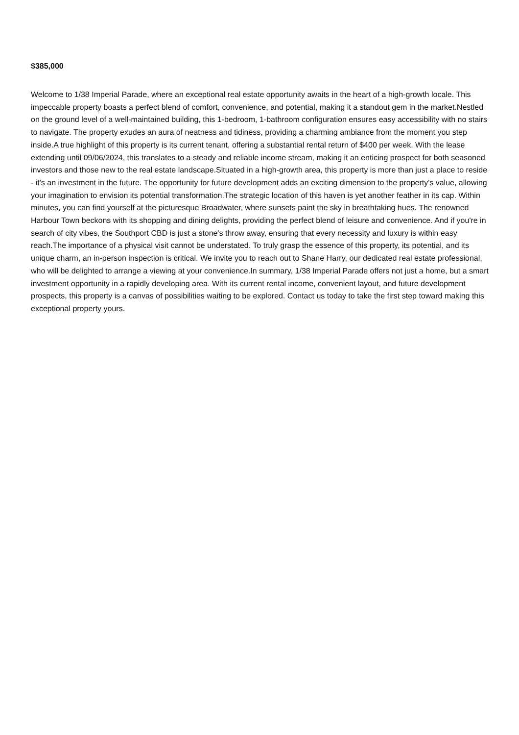$385,000
Welcome to 1/38 Imperial Parade, where an exceptional real estate opportunity awaits in the heart of a high-growth locale. This impeccable property boasts a perfect blend of comfort, convenience, and potential, making it a standout gem in the market.Nestled on the ground level of a well-maintained building, this 1-bedroom, 1-bathroom configuration ensures easy accessibility with no stairs to navigate. The property exudes an aura of neatness and tidiness, providing a charming ambiance from the moment you step inside.A true highlight of this property is its current tenant, offering a substantial rental return of $400 per week. With the lease extending until 09/06/2024, this translates to a steady and reliable income stream, making it an enticing prospect for both seasoned investors and those new to the real estate landscape.Situated in a high-growth area, this property is more than just a place to reside - it's an investment in the future. The opportunity for future development adds an exciting dimension to the property's value, allowing your imagination to envision its potential transformation.The strategic location of this haven is yet another feather in its cap. Within minutes, you can find yourself at the picturesque Broadwater, where sunsets paint the sky in breathtaking hues. The renowned Harbour Town beckons with its shopping and dining delights, providing the perfect blend of leisure and convenience. And if you're in search of city vibes, the Southport CBD is just a stone's throw away, ensuring that every necessity and luxury is within easy reach.The importance of a physical visit cannot be understated. To truly grasp the essence of this property, its potential, and its unique charm, an in-person inspection is critical. We invite you to reach out to Shane Harry, our dedicated real estate professional, who will be delighted to arrange a viewing at your convenience.In summary, 1/38 Imperial Parade offers not just a home, but a smart investment opportunity in a rapidly developing area. With its current rental income, convenient layout, and future development prospects, this property is a canvas of possibilities waiting to be explored. Contact us today to take the first step toward making this exceptional property yours.